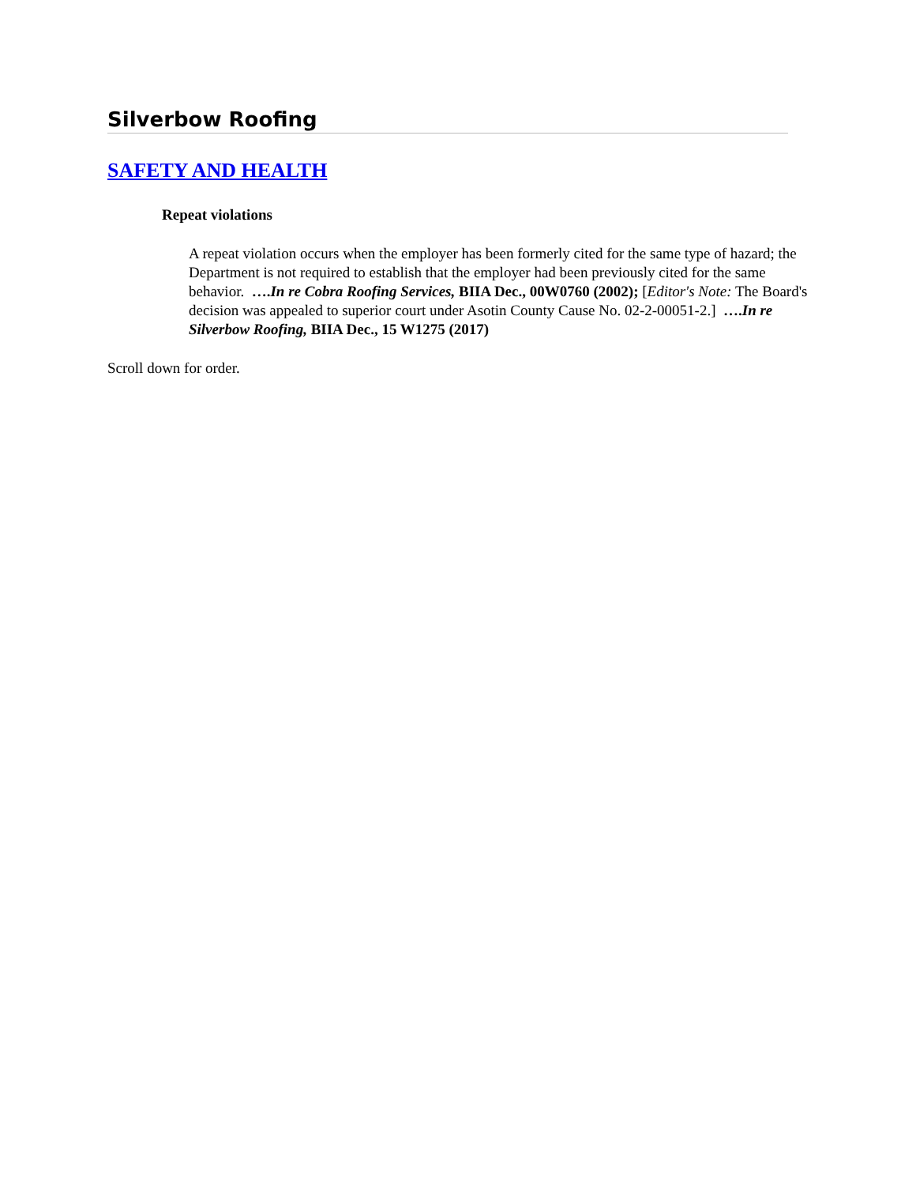Silverbow Roofing
SAFETY AND HEALTH
Repeat violations
A repeat violation occurs when the employer has been formerly cited for the same type of hazard; the Department is not required to establish that the employer had been previously cited for the same behavior. ….In re Cobra Roofing Services, BIIA Dec., 00W0760 (2002); [Editor's Note: The Board's decision was appealed to superior court under Asotin County Cause No. 02-2-00051-2.] ….In re Silverbow Roofing, BIIA Dec., 15 W1275 (2017)
Scroll down for order.